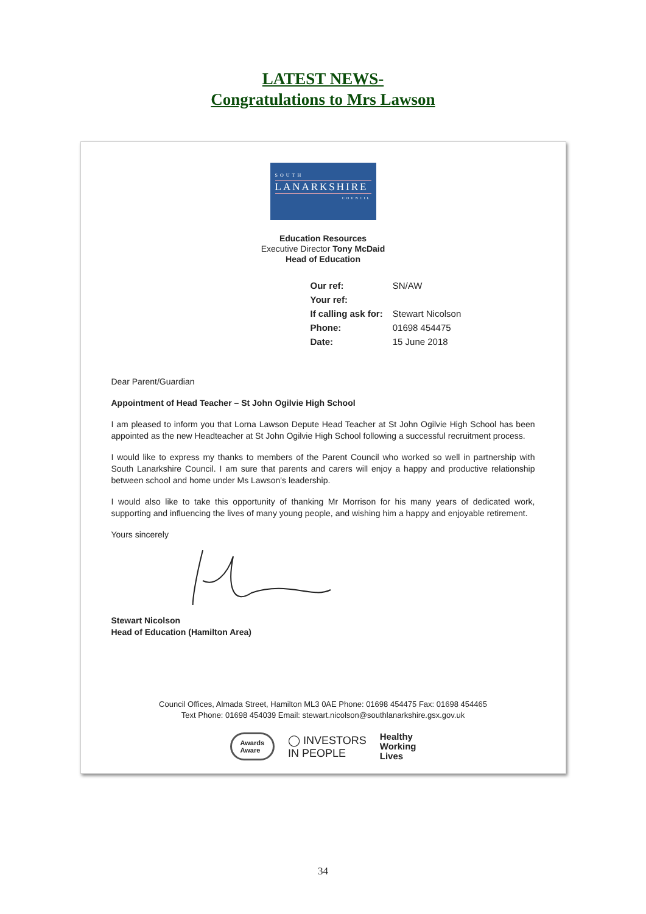LATEST NEWS-
Congratulations to Mrs Lawson
SOUTH
LANARKSHIRE
COUNCIL
Education Resources
Executive Director Tony McDaid
Head of Education
| Our ref: | SN/AW |
| Your ref: | |
| If calling ask for: | Stewart Nicolson |
| Phone: | 01698 454475 |
| Date: | 15 June 2018 |
Dear Parent/Guardian
Appointment of Head Teacher – St John Ogilvie High School
I am pleased to inform you that Lorna Lawson Depute Head Teacher at St John Ogilvie High School has been appointed as the new Headteacher at St John Ogilvie High School following a successful recruitment process.
I would like to express my thanks to members of the Parent Council who worked so well in partnership with South Lanarkshire Council. I am sure that parents and carers will enjoy a happy and productive relationship between school and home under Ms Lawson's leadership.
I would also like to take this opportunity of thanking Mr Morrison for his many years of dedicated work, supporting and influencing the lives of many young people, and wishing him a happy and enjoyable retirement.
Yours sincerely
Stewart Nicolson
Head of Education (Hamilton Area)
Council Offices, Almada Street, Hamilton ML3 0AE Phone: 01698 454475 Fax: 01698 454465
Text Phone: 01698 454039 Email: stewart.nicolson@southlanarkshire.gsx.gov.uk
Awards
Aware ◯ INVESTORS
IN PEOPLE Healthy
Working
Lives
34